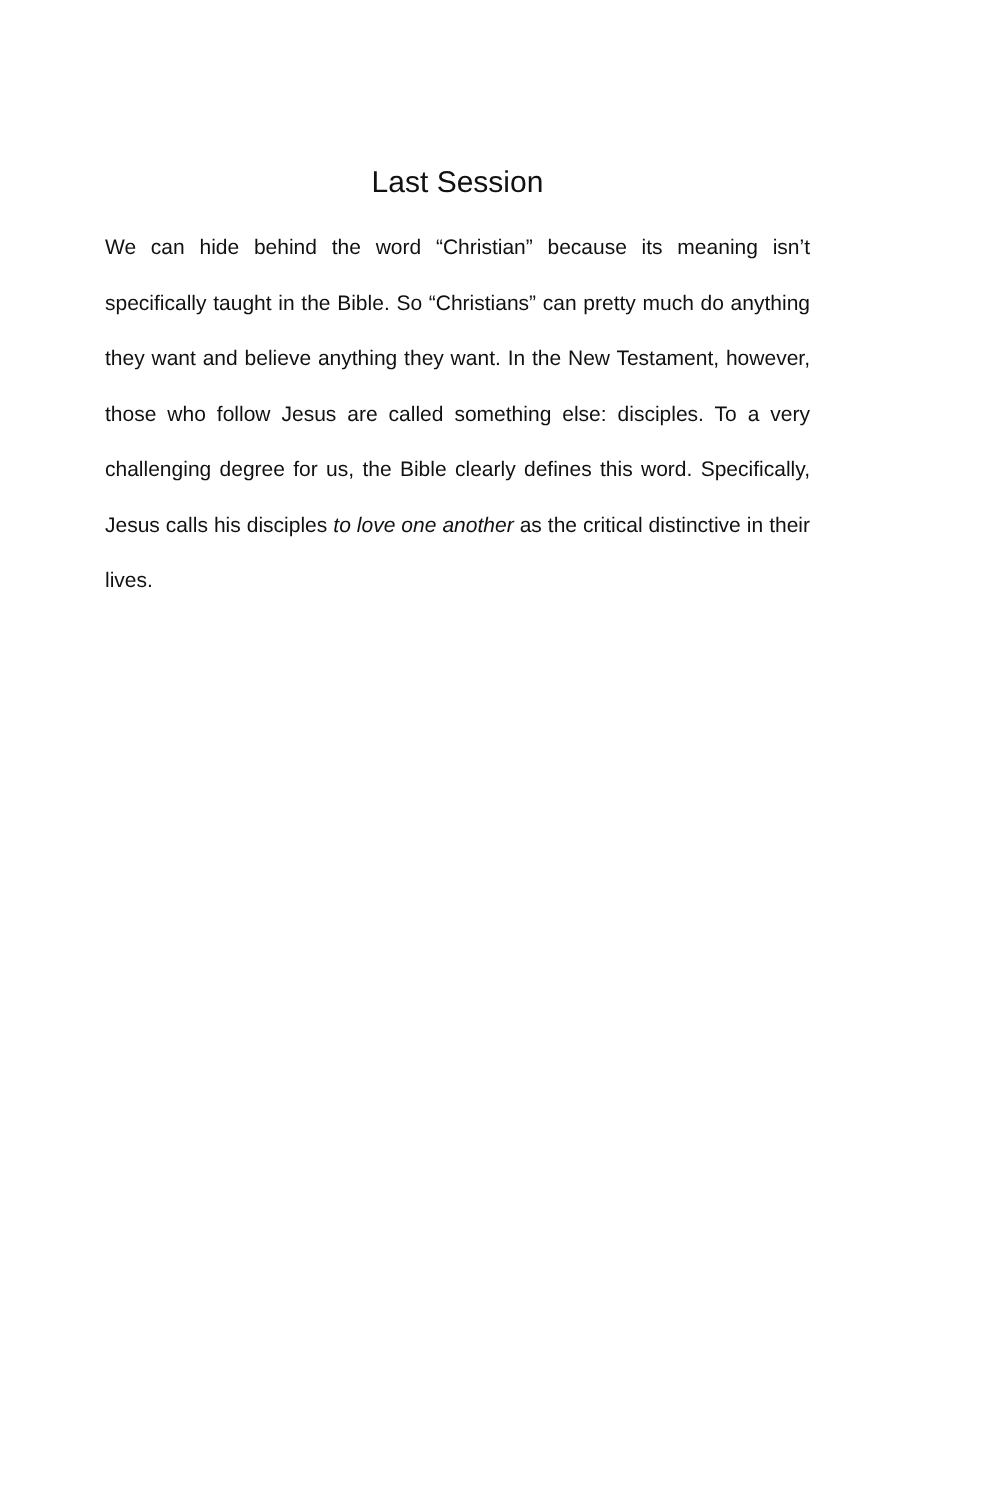Last Session
We can hide behind the word “Christian” because its meaning isn’t specifically taught in the Bible. So “Christians” can pretty much do anything they want and believe anything they want. In the New Testament, however, those who follow Jesus are called something else: disciples. To a very challenging degree for us, the Bible clearly defines this word. Specifically, Jesus calls his disciples to love one another as the critical distinctive in their lives.